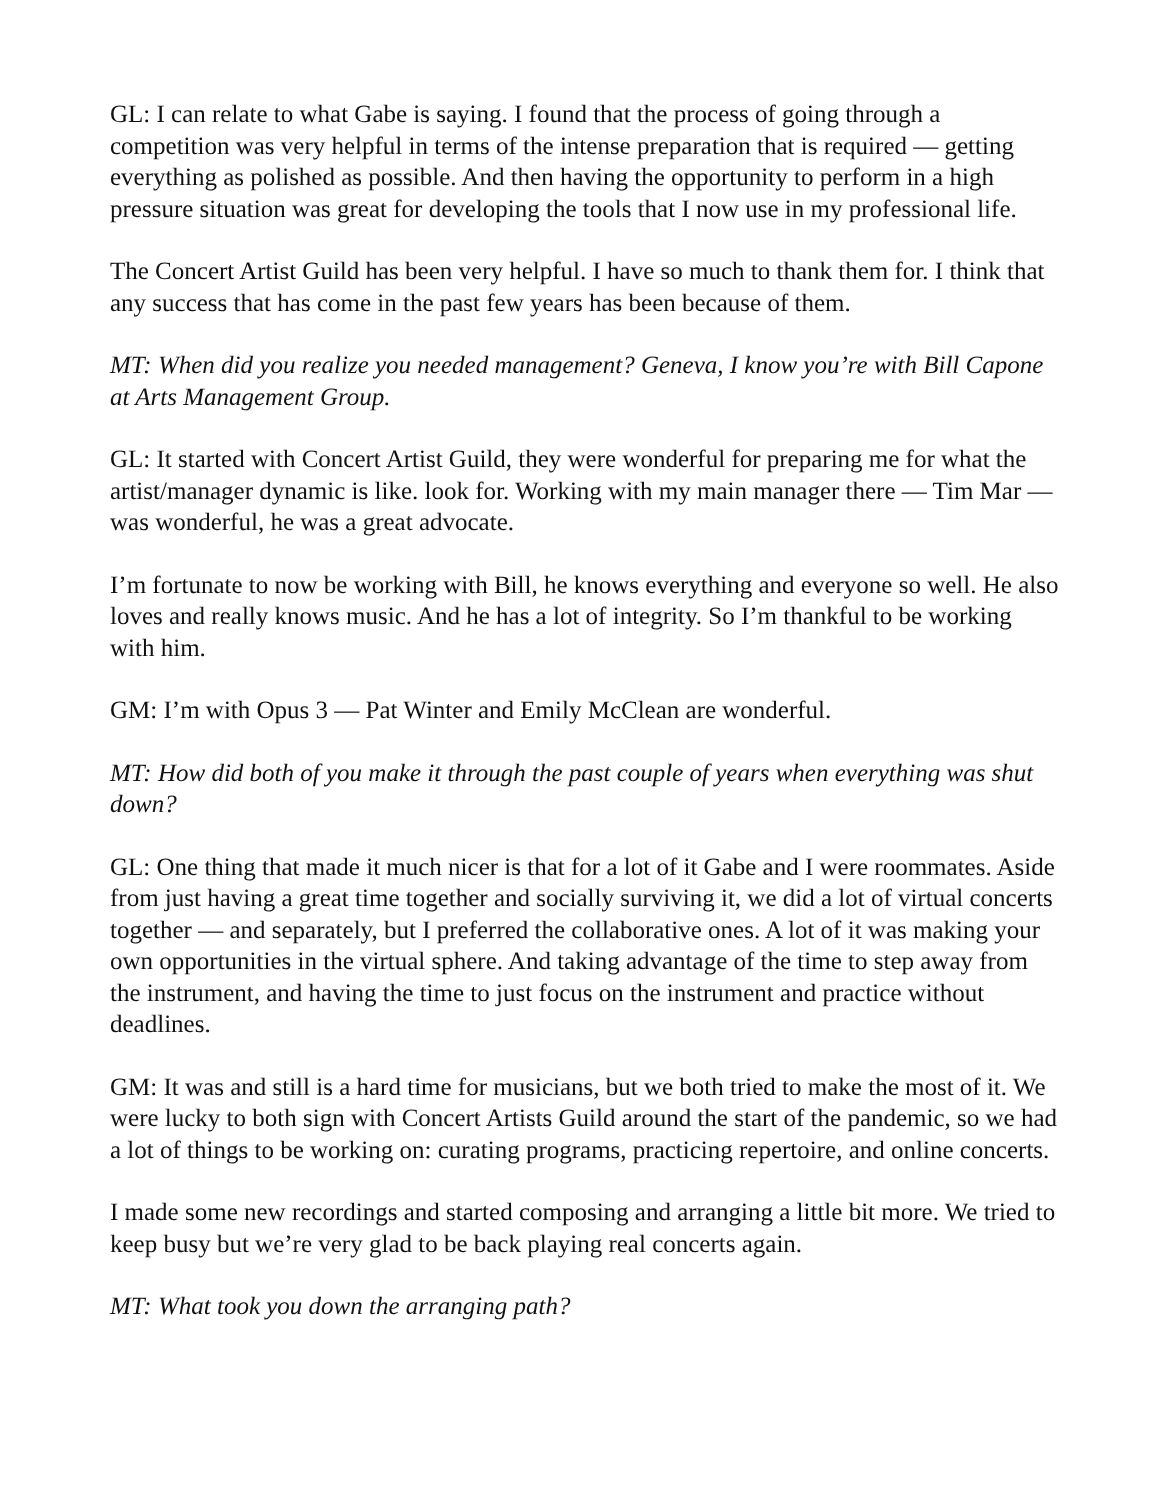GL: I can relate to what Gabe is saying. I found that the process of going through a competition was very helpful in terms of the intense preparation that is required — getting everything as polished as possible. And then having the opportunity to perform in a high pressure situation was great for developing the tools that I now use in my professional life.
The Concert Artist Guild has been very helpful. I have so much to thank them for. I think that any success that has come in the past few years has been because of them.
MT: When did you realize you needed management? Geneva, I know you’re with Bill Capone at Arts Management Group.
GL: It started with Concert Artist Guild, they were wonderful for preparing me for what the artist/manager dynamic is like. look for. Working with my main manager there — Tim Mar — was wonderful, he was a great advocate.
I’m fortunate to now be working with Bill, he knows everything and everyone so well. He also loves and really knows music. And he has a lot of integrity. So I’m thankful to be working with him.
GM: I’m with Opus 3 — Pat Winter and Emily McClean are wonderful.
MT: How did both of you make it through the past couple of years when everything was shut down?
GL: One thing that made it much nicer is that for a lot of it Gabe and I were roommates. Aside from just having a great time together and socially surviving it, we did a lot of virtual concerts together — and separately, but I preferred the collaborative ones. A lot of it was making your own opportunities in the virtual sphere. And taking advantage of the time to step away from the instrument, and having the time to just focus on the instrument and practice without deadlines.
GM: It was and still is a hard time for musicians, but we both tried to make the most of it. We were lucky to both sign with Concert Artists Guild around the start of the pandemic, so we had a lot of things to be working on: curating programs, practicing repertoire, and online concerts.
I made some new recordings and started composing and arranging a little bit more. We tried to keep busy but we’re very glad to be back playing real concerts again.
MT: What took you down the arranging path?